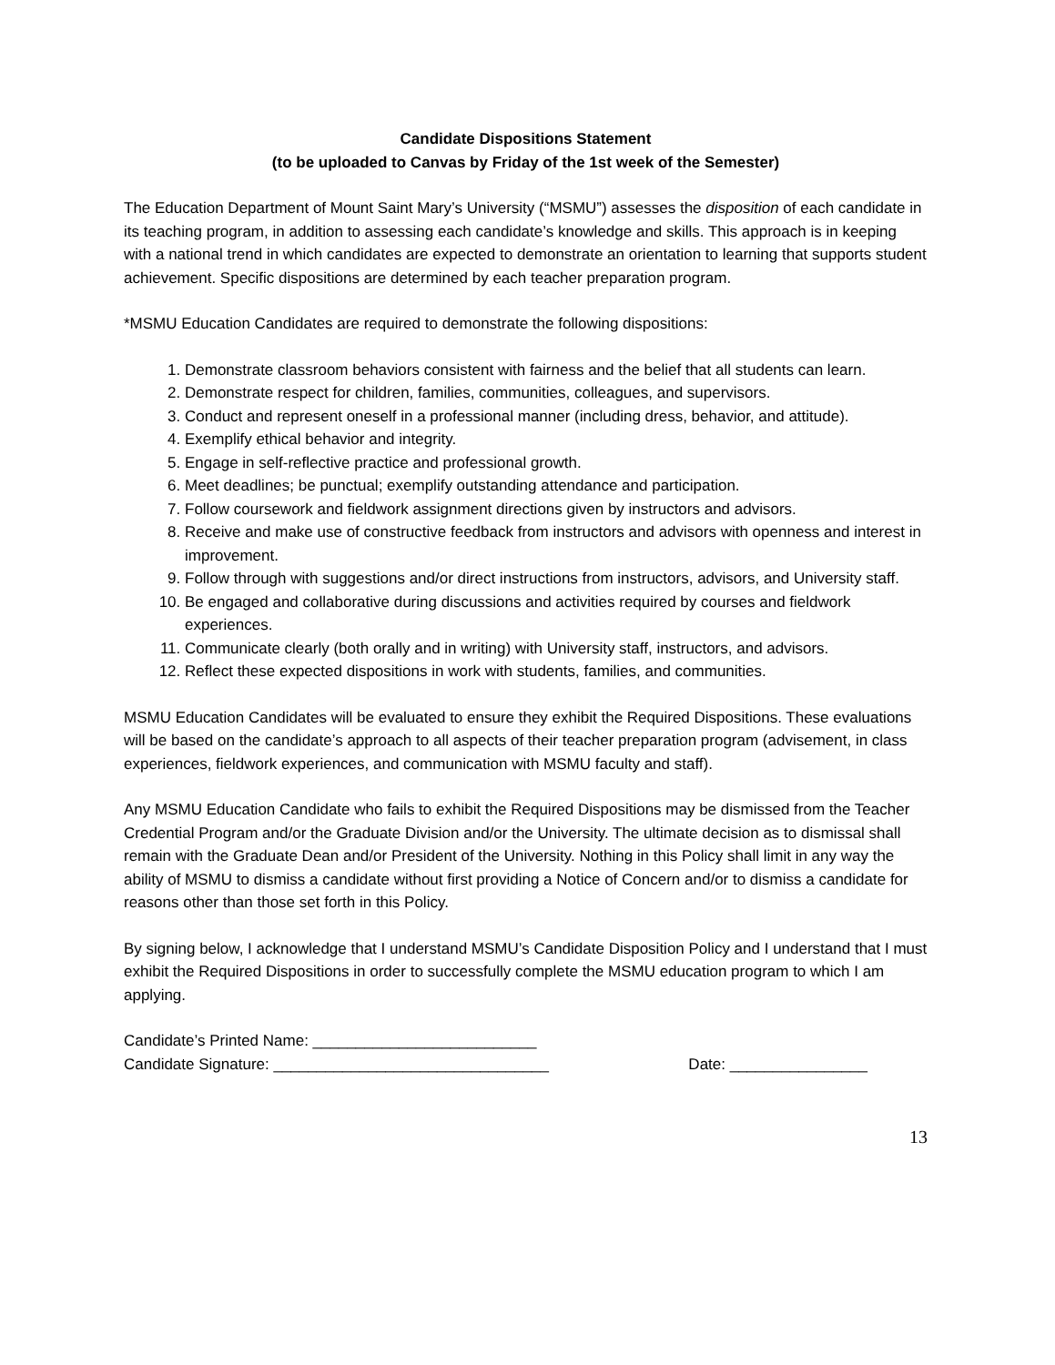Candidate Dispositions Statement
(to be uploaded to Canvas by Friday of the 1st week of the Semester)
The Education Department of Mount Saint Mary’s University (“MSMU”) assesses the disposition of each candidate in its teaching program, in addition to assessing each candidate’s knowledge and skills. This approach is in keeping with a national trend in which candidates are expected to demonstrate an orientation to learning that supports student achievement. Specific dispositions are determined by each teacher preparation program.
*MSMU Education Candidates are required to demonstrate the following dispositions:
1. Demonstrate classroom behaviors consistent with fairness and the belief that all students can learn.
2. Demonstrate respect for children, families, communities, colleagues, and supervisors.
3. Conduct and represent oneself in a professional manner (including dress, behavior, and attitude).
4. Exemplify ethical behavior and integrity.
5. Engage in self-reflective practice and professional growth.
6. Meet deadlines; be punctual; exemplify outstanding attendance and participation.
7. Follow coursework and fieldwork assignment directions given by instructors and advisors.
8. Receive and make use of constructive feedback from instructors and advisors with openness and interest in improvement.
9. Follow through with suggestions and/or direct instructions from instructors, advisors, and University staff.
10. Be engaged and collaborative during discussions and activities required by courses and fieldwork experiences.
11. Communicate clearly (both orally and in writing) with University staff, instructors, and advisors.
12. Reflect these expected dispositions in work with students, families, and communities.
MSMU Education Candidates will be evaluated to ensure they exhibit the Required Dispositions. These evaluations will be based on the candidate’s approach to all aspects of their teacher preparation program (advisement, in class experiences, fieldwork experiences, and communication with MSMU faculty and staff).
Any MSMU Education Candidate who fails to exhibit the Required Dispositions may be dismissed from the Teacher Credential Program and/or the Graduate Division and/or the University. The ultimate decision as to dismissal shall remain with the Graduate Dean and/or President of the University. Nothing in this Policy shall limit in any way the ability of MSMU to dismiss a candidate without first providing a Notice of Concern and/or to dismiss a candidate for reasons other than those set forth in this Policy.
By signing below, I acknowledge that I understand MSMU’s Candidate Disposition Policy and I understand that I must exhibit the Required Dispositions in order to successfully complete the MSMU education program to which I am applying.
Candidate’s Printed Name: __________________________
Candidate Signature: ________________________________ Date: ________________
13